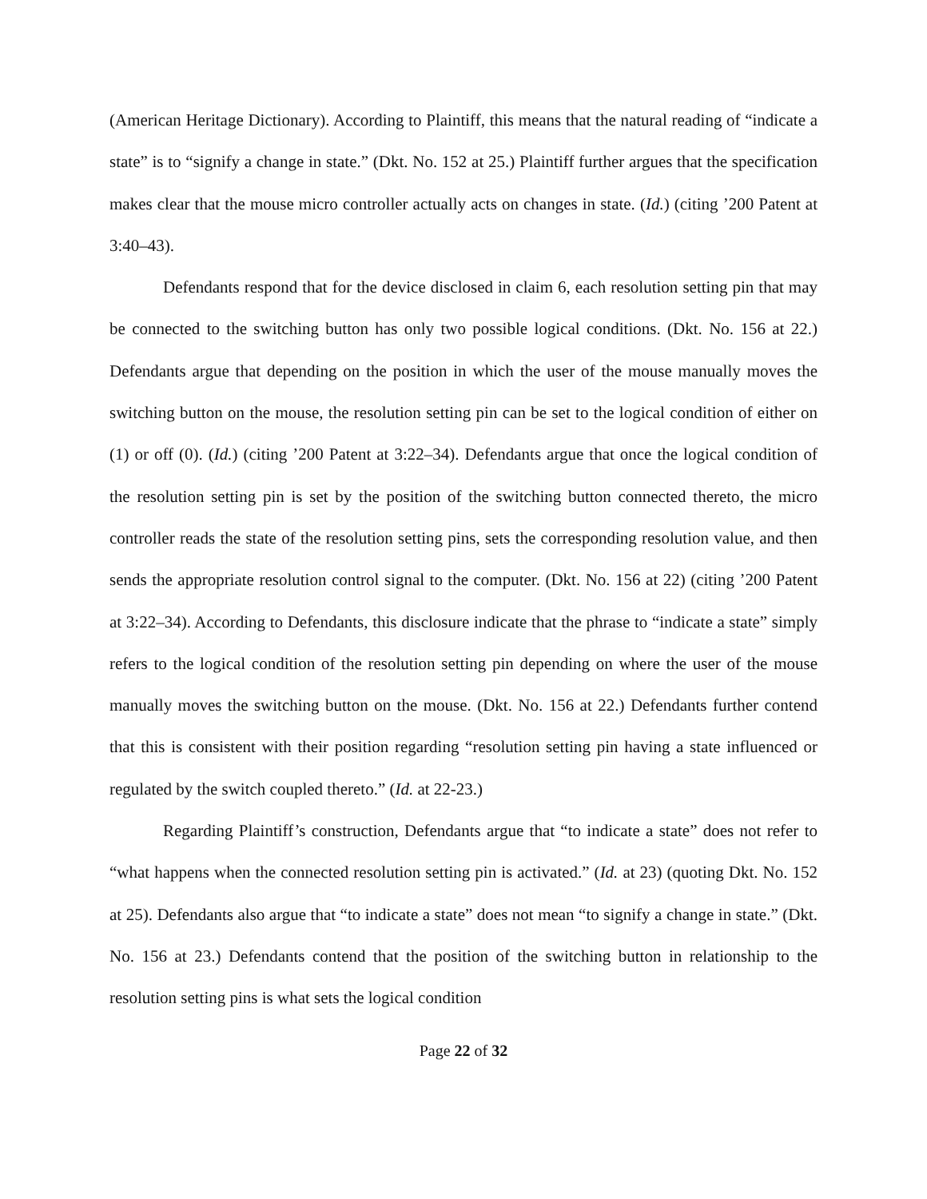(American Heritage Dictionary). According to Plaintiff, this means that the natural reading of “indicate a state” is to “signify a change in state.” (Dkt. No. 152 at 25.) Plaintiff further argues that the specification makes clear that the mouse micro controller actually acts on changes in state. (Id.) (citing ’200 Patent at 3:40–43).
Defendants respond that for the device disclosed in claim 6, each resolution setting pin that may be connected to the switching button has only two possible logical conditions. (Dkt. No. 156 at 22.) Defendants argue that depending on the position in which the user of the mouse manually moves the switching button on the mouse, the resolution setting pin can be set to the logical condition of either on (1) or off (0). (Id.) (citing ’200 Patent at 3:22–34). Defendants argue that once the logical condition of the resolution setting pin is set by the position of the switching button connected thereto, the micro controller reads the state of the resolution setting pins, sets the corresponding resolution value, and then sends the appropriate resolution control signal to the computer. (Dkt. No. 156 at 22) (citing ’200 Patent at 3:22–34). According to Defendants, this disclosure indicate that the phrase to “indicate a state” simply refers to the logical condition of the resolution setting pin depending on where the user of the mouse manually moves the switching button on the mouse. (Dkt. No. 156 at 22.) Defendants further contend that this is consistent with their position regarding “resolution setting pin having a state influenced or regulated by the switch coupled thereto.” (Id. at 22-23.)
Regarding Plaintiff’s construction, Defendants argue that “to indicate a state” does not refer to “what happens when the connected resolution setting pin is activated.” (Id. at 23) (quoting Dkt. No. 152 at 25). Defendants also argue that “to indicate a state” does not mean “to signify a change in state.” (Dkt. No. 156 at 23.) Defendants contend that the position of the switching button in relationship to the resolution setting pins is what sets the logical condition
Page 22 of 32